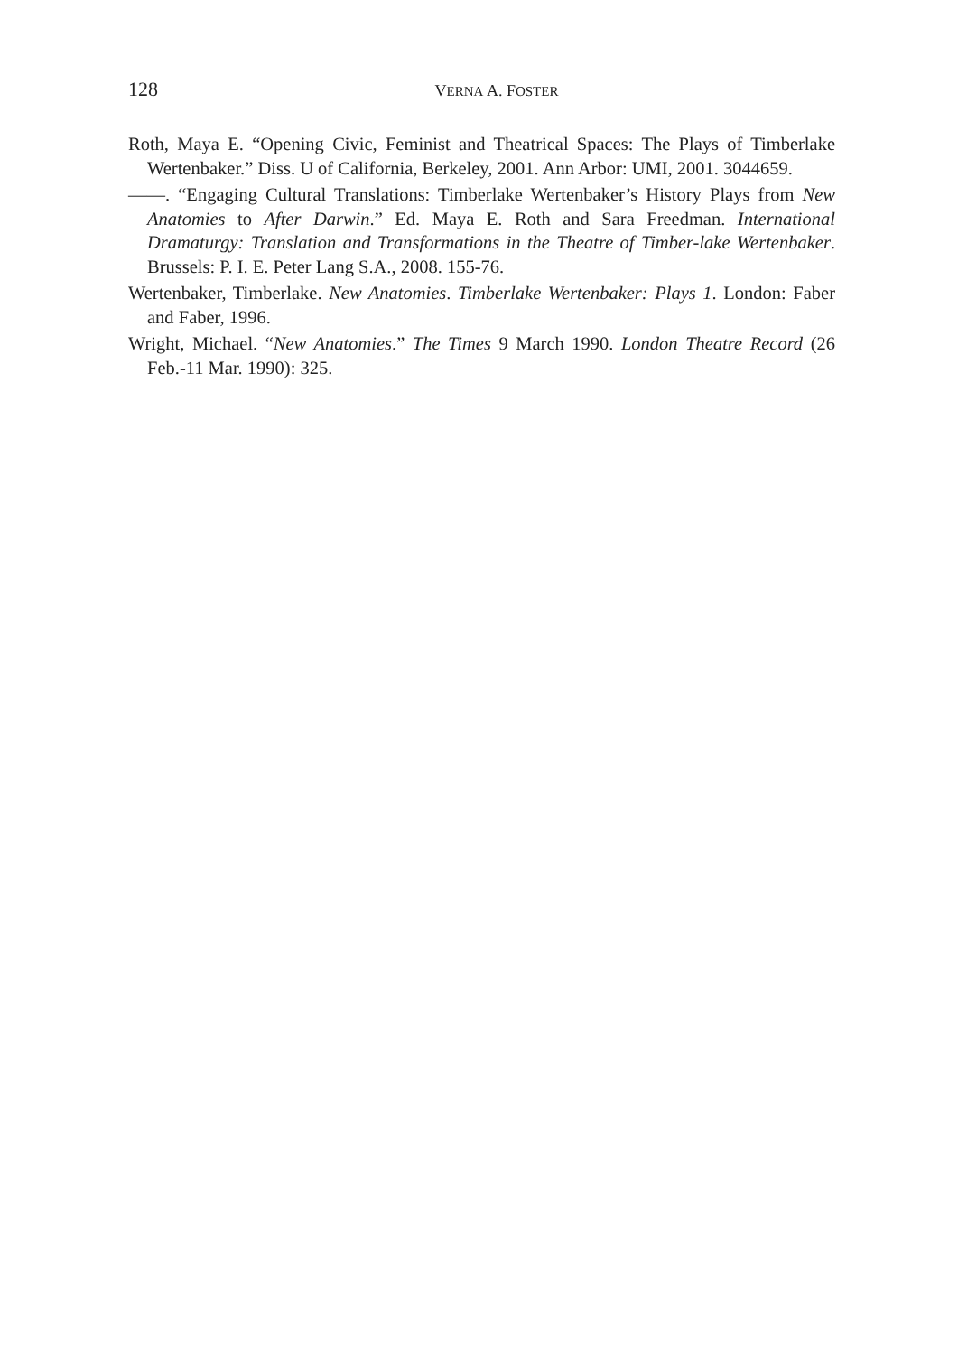128
VERNA A. FOSTER
Roth, Maya E. “Opening Civic, Feminist and Theatrical Spaces: The Plays of Timberlake Wertenbaker.” Diss. U of California, Berkeley, 2001. Ann Arbor: UMI, 2001. 3044659.
——. “Engaging Cultural Translations: Timberlake Wertenbaker’s History Plays from New Anatomies to After Darwin.” Ed. Maya E. Roth and Sara Freedman. International Dramaturgy: Translation and Transformations in the Theatre of Timber-lake Wertenbaker. Brussels: P. I. E. Peter Lang S.A., 2008. 155-76.
Wertenbaker, Timberlake. New Anatomies. Timberlake Wertenbaker: Plays 1. London: Faber and Faber, 1996.
Wright, Michael. “New Anatomies.” The Times 9 March 1990. London Theatre Record (26 Feb.-11 Mar. 1990): 325.